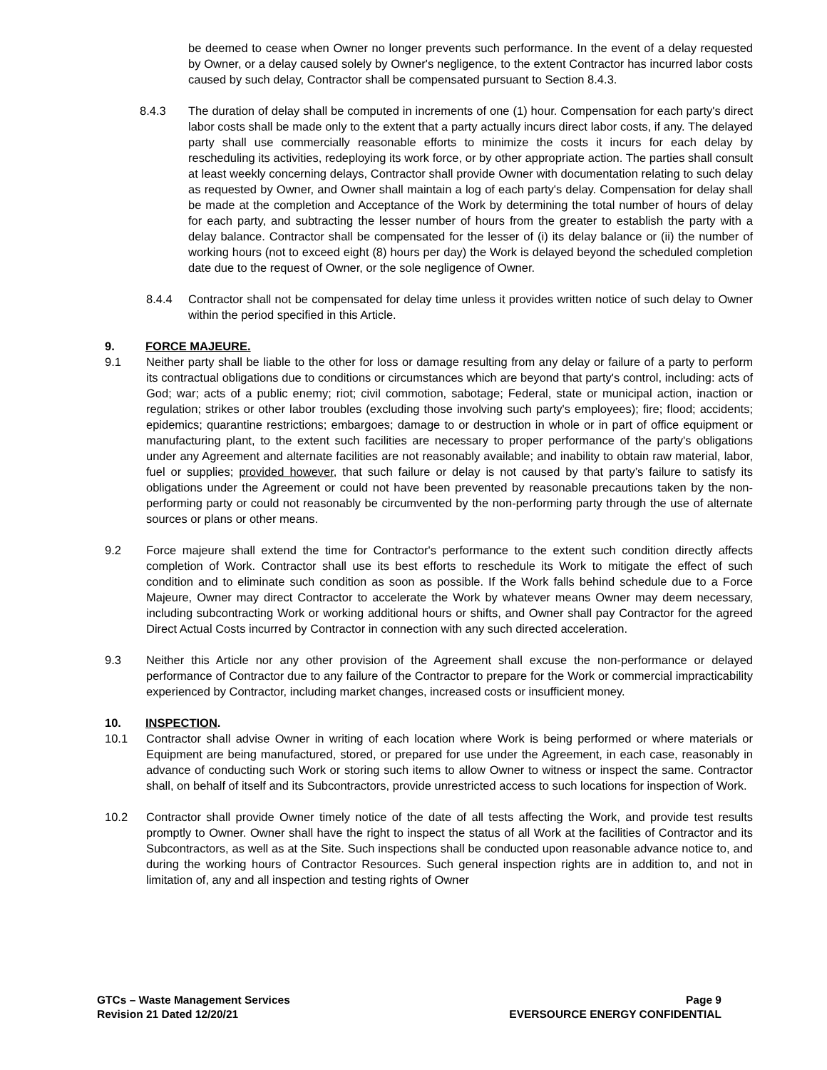be deemed to cease when Owner no longer prevents such performance. In the event of a delay requested by Owner, or a delay caused solely by Owner's negligence, to the extent Contractor has incurred labor costs caused by such delay, Contractor shall be compensated pursuant to Section 8.4.3.
8.4.3 The duration of delay shall be computed in increments of one (1) hour. Compensation for each party's direct labor costs shall be made only to the extent that a party actually incurs direct labor costs, if any. The delayed party shall use commercially reasonable efforts to minimize the costs it incurs for each delay by rescheduling its activities, redeploying its work force, or by other appropriate action. The parties shall consult at least weekly concerning delays, Contractor shall provide Owner with documentation relating to such delay as requested by Owner, and Owner shall maintain a log of each party's delay. Compensation for delay shall be made at the completion and Acceptance of the Work by determining the total number of hours of delay for each party, and subtracting the lesser number of hours from the greater to establish the party with a delay balance. Contractor shall be compensated for the lesser of (i) its delay balance or (ii) the number of working hours (not to exceed eight (8) hours per day) the Work is delayed beyond the scheduled completion date due to the request of Owner, or the sole negligence of Owner.
8.4.4 Contractor shall not be compensated for delay time unless it provides written notice of such delay to Owner within the period specified in this Article.
9. FORCE MAJEURE.
9.1 Neither party shall be liable to the other for loss or damage resulting from any delay or failure of a party to perform its contractual obligations due to conditions or circumstances which are beyond that party's control, including: acts of God; war; acts of a public enemy; riot; civil commotion, sabotage; Federal, state or municipal action, inaction or regulation; strikes or other labor troubles (excluding those involving such party's employees); fire; flood; accidents; epidemics; quarantine restrictions; embargoes; damage to or destruction in whole or in part of office equipment or manufacturing plant, to the extent such facilities are necessary to proper performance of the party's obligations under any Agreement and alternate facilities are not reasonably available; and inability to obtain raw material, labor, fuel or supplies; provided however, that such failure or delay is not caused by that party’s failure to satisfy its obligations under the Agreement or could not have been prevented by reasonable precautions taken by the non-performing party or could not reasonably be circumvented by the non-performing party through the use of alternate sources or plans or other means.
9.2 Force majeure shall extend the time for Contractor's performance to the extent such condition directly affects completion of Work. Contractor shall use its best efforts to reschedule its Work to mitigate the effect of such condition and to eliminate such condition as soon as possible. If the Work falls behind schedule due to a Force Majeure, Owner may direct Contractor to accelerate the Work by whatever means Owner may deem necessary, including subcontracting Work or working additional hours or shifts, and Owner shall pay Contractor for the agreed Direct Actual Costs incurred by Contractor in connection with any such directed acceleration.
9.3 Neither this Article nor any other provision of the Agreement shall excuse the non-performance or delayed performance of Contractor due to any failure of the Contractor to prepare for the Work or commercial impracticability experienced by Contractor, including market changes, increased costs or insufficient money.
10. INSPECTION.
10.1 Contractor shall advise Owner in writing of each location where Work is being performed or where materials or Equipment are being manufactured, stored, or prepared for use under the Agreement, in each case, reasonably in advance of conducting such Work or storing such items to allow Owner to witness or inspect the same. Contractor shall, on behalf of itself and its Subcontractors, provide unrestricted access to such locations for inspection of Work.
10.2 Contractor shall provide Owner timely notice of the date of all tests affecting the Work, and provide test results promptly to Owner. Owner shall have the right to inspect the status of all Work at the facilities of Contractor and its Subcontractors, as well as at the Site. Such inspections shall be conducted upon reasonable advance notice to, and during the working hours of Contractor Resources. Such general inspection rights are in addition to, and not in limitation of, any and all inspection and testing rights of Owner
GTCs – Waste Management Services
Revision 21 Dated 12/20/21
Page 9
EVERSOURCE ENERGY CONFIDENTIAL